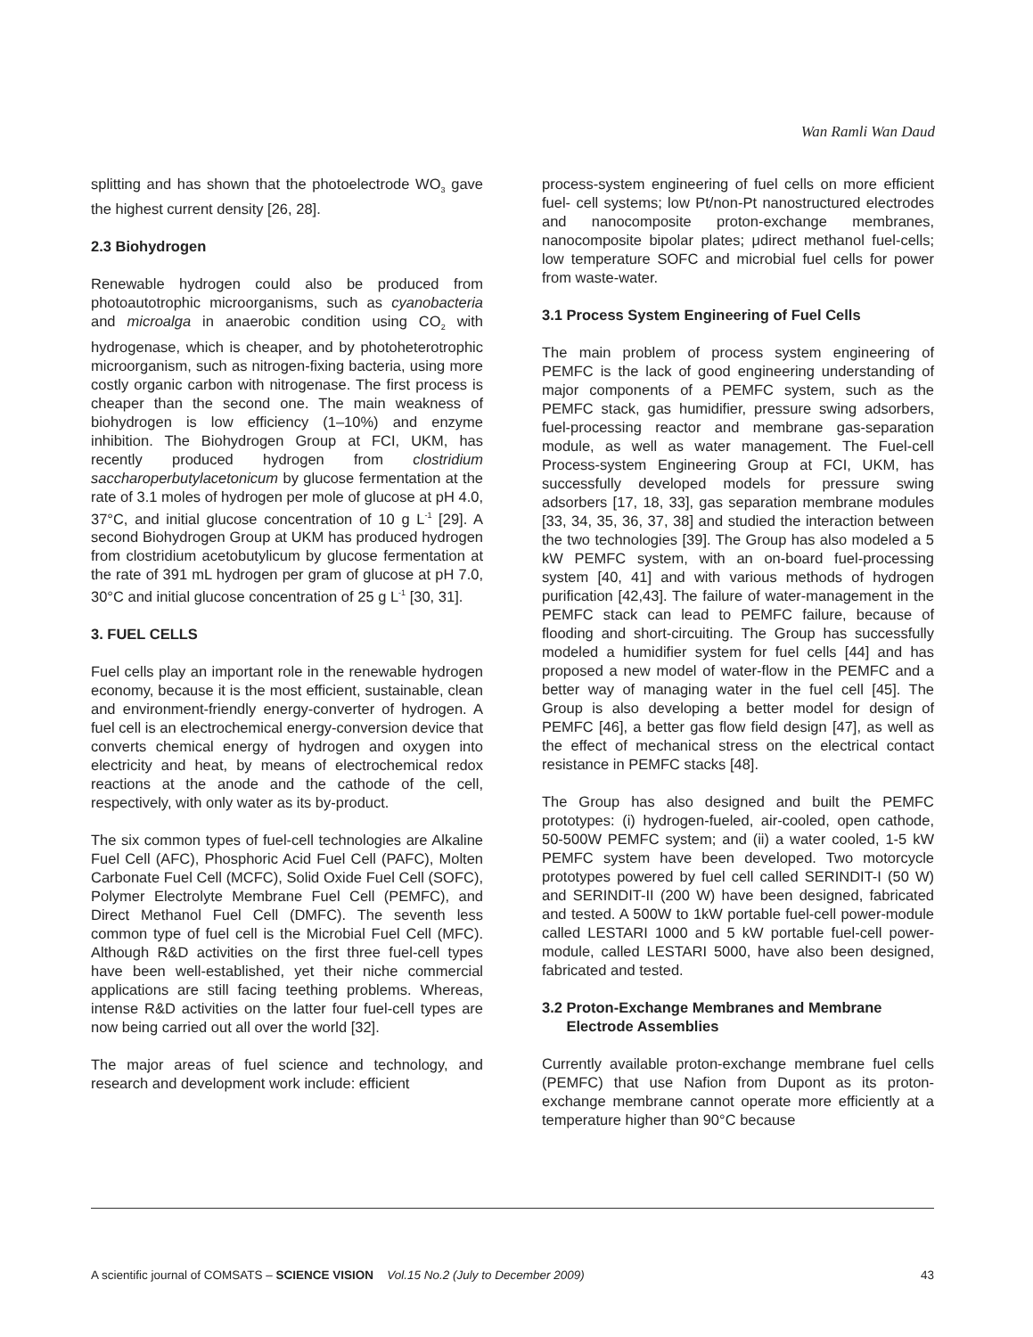Wan Ramli Wan Daud
splitting and has shown that the photoelectrode WO<sub>3</sub> gave the highest current density [26, 28].
2.3 Biohydrogen
Renewable hydrogen could also be produced from photoautotrophic microorganisms, such as cyanobacteria and microalga in anaerobic condition using CO<sub>2</sub> with hydrogenase, which is cheaper, and by photoheterotrophic microorganism, such as nitrogen-fixing bacteria, using more costly organic carbon with nitrogenase. The first process is cheaper than the second one. The main weakness of biohydrogen is low efficiency (1–10%) and enzyme inhibition. The Biohydrogen Group at FCI, UKM, has recently produced hydrogen from clostridium saccharoperbutylacetonicum by glucose fermentation at the rate of 3.1 moles of hydrogen per mole of glucose at pH 4.0, 37°C, and initial glucose concentration of 10 g L<sup>-1</sup> [29]. A second Biohydrogen Group at UKM has produced hydrogen from clostridium acetobutylicum by glucose fermentation at the rate of 391 mL hydrogen per gram of glucose at pH 7.0, 30°C and initial glucose concentration of 25 g L<sup>-1</sup> [30, 31].
3. FUEL CELLS
Fuel cells play an important role in the renewable hydrogen economy, because it is the most efficient, sustainable, clean and environment-friendly energy-converter of hydrogen. A fuel cell is an electrochemical energy-conversion device that converts chemical energy of hydrogen and oxygen into electricity and heat, by means of electrochemical redox reactions at the anode and the cathode of the cell, respectively, with only water as its by-product.
The six common types of fuel-cell technologies are Alkaline Fuel Cell (AFC), Phosphoric Acid Fuel Cell (PAFC), Molten Carbonate Fuel Cell (MCFC), Solid Oxide Fuel Cell (SOFC), Polymer Electrolyte Membrane Fuel Cell (PEMFC), and Direct Methanol Fuel Cell (DMFC). The seventh less common type of fuel cell is the Microbial Fuel Cell (MFC). Although R&D activities on the first three fuel-cell types have been well-established, yet their niche commercial applications are still facing teething problems. Whereas, intense R&D activities on the latter four fuel-cell types are now being carried out all over the world [32].
The major areas of fuel science and technology, and research and development work include: efficient
process-system engineering of fuel cells on more efficient fuel- cell systems; low Pt/non-Pt nanostructured electrodes and nanocomposite proton-exchange membranes, nanocomposite bipolar plates; μdirect methanol fuel-cells; low temperature SOFC and microbial fuel cells for power from waste-water.
3.1 Process System Engineering of Fuel Cells
The main problem of process system engineering of PEMFC is the lack of good engineering understanding of major components of a PEMFC system, such as the PEMFC stack, gas humidifier, pressure swing adsorbers, fuel-processing reactor and membrane gas-separation module, as well as water management. The Fuel-cell Process-system Engineering Group at FCI, UKM, has successfully developed models for pressure swing adsorbers [17, 18, 33], gas separation membrane modules [33, 34, 35, 36, 37, 38] and studied the interaction between the two technologies [39]. The Group has also modeled a 5 kW PEMFC system, with an on-board fuel-processing system [40, 41] and with various methods of hydrogen purification [42,43]. The failure of water-management in the PEMFC stack can lead to PEMFC failure, because of flooding and short-circuiting. The Group has successfully modeled a humidifier system for fuel cells [44] and has proposed a new model of water-flow in the PEMFC and a better way of managing water in the fuel cell [45]. The Group is also developing a better model for design of PEMFC [46], a better gas flow field design [47], as well as the effect of mechanical stress on the electrical contact resistance in PEMFC stacks [48].
The Group has also designed and built the PEMFC prototypes: (i) hydrogen-fueled, air-cooled, open cathode, 50-500W PEMFC system; and (ii) a water cooled, 1-5 kW PEMFC system have been developed. Two motorcycle prototypes powered by fuel cell called SERINDIT-I (50 W) and SERINDIT-II (200 W) have been designed, fabricated and tested. A 500W to 1kW portable fuel-cell power-module called LESTARI 1000 and 5 kW portable fuel-cell power-module, called LESTARI 5000, have also been designed, fabricated and tested.
3.2 Proton-Exchange Membranes and Membrane
Electrode Assemblies
Currently available proton-exchange membrane fuel cells (PEMFC) that use Nafion from Dupont as its proton-exchange membrane cannot operate more efficiently at a temperature higher than 90°C because
A scientific journal of COMSATS – SCIENCE VISION Vol.15 No.2 (July to December 2009) 43